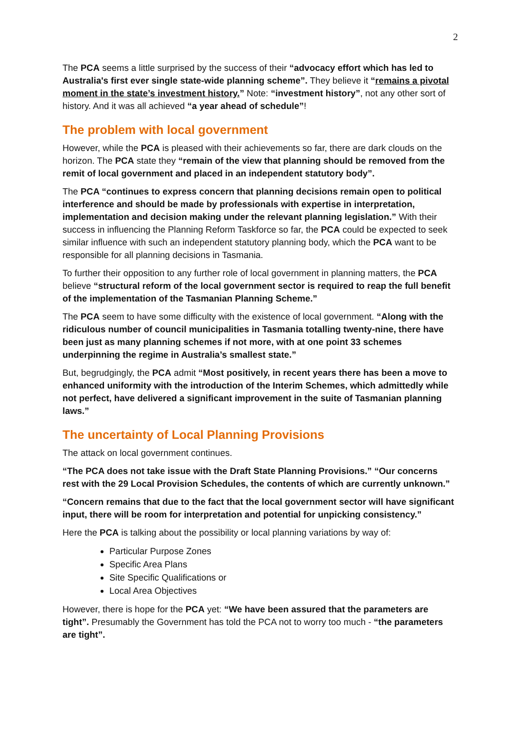2
The PCA seems a little surprised by the success of their “advocacy effort which has led to Australia's first ever single state-wide planning scheme”. They believe it “remains a pivotal moment in the state’s investment history.” Note: “investment history”, not any other sort of history. And it was all achieved “a year ahead of schedule”!
The problem with local government
However, while the PCA is pleased with their achievements so far, there are dark clouds on the horizon. The PCA state they “remain of the view that planning should be removed from the remit of local government and placed in an independent statutory body”.
The PCA “continues to express concern that planning decisions remain open to political interference and should be made by professionals with expertise in interpretation, implementation and decision making under the relevant planning legislation.” With their success in influencing the Planning Reform Taskforce so far, the PCA could be expected to seek similar influence with such an independent statutory planning body, which the PCA want to be responsible for all planning decisions in Tasmania.
To further their opposition to any further role of local government in planning matters, the PCA believe “structural reform of the local government sector is required to reap the full benefit of the implementation of the Tasmanian Planning Scheme.”
The PCA seem to have some difficulty with the existence of local government. “Along with the ridiculous number of council municipalities in Tasmania totalling twenty-nine, there have been just as many planning schemes if not more, with at one point 33 schemes underpinning the regime in Australia’s smallest state.”
But, begrudgingly, the PCA admit “Most positively, in recent years there has been a move to enhanced uniformity with the introduction of the Interim Schemes, which admittedly while not perfect, have delivered a significant improvement in the suite of Tasmanian planning laws.”
The uncertainty of Local Planning Provisions
The attack on local government continues.
“The PCA does not take issue with the Draft State Planning Provisions.” “Our concerns rest with the 29 Local Provision Schedules, the contents of which are currently unknown.”
“Concern remains that due to the fact that the local government sector will have significant input, there will be room for interpretation and potential for unpicking consistency.”
Here the PCA is talking about the possibility or local planning variations by way of:
Particular Purpose Zones
Specific Area Plans
Site Specific Qualifications or
Local Area Objectives
However, there is hope for the PCA yet: “We have been assured that the parameters are tight”. Presumably the Government has told the PCA not to worry too much - “the parameters are tight”.